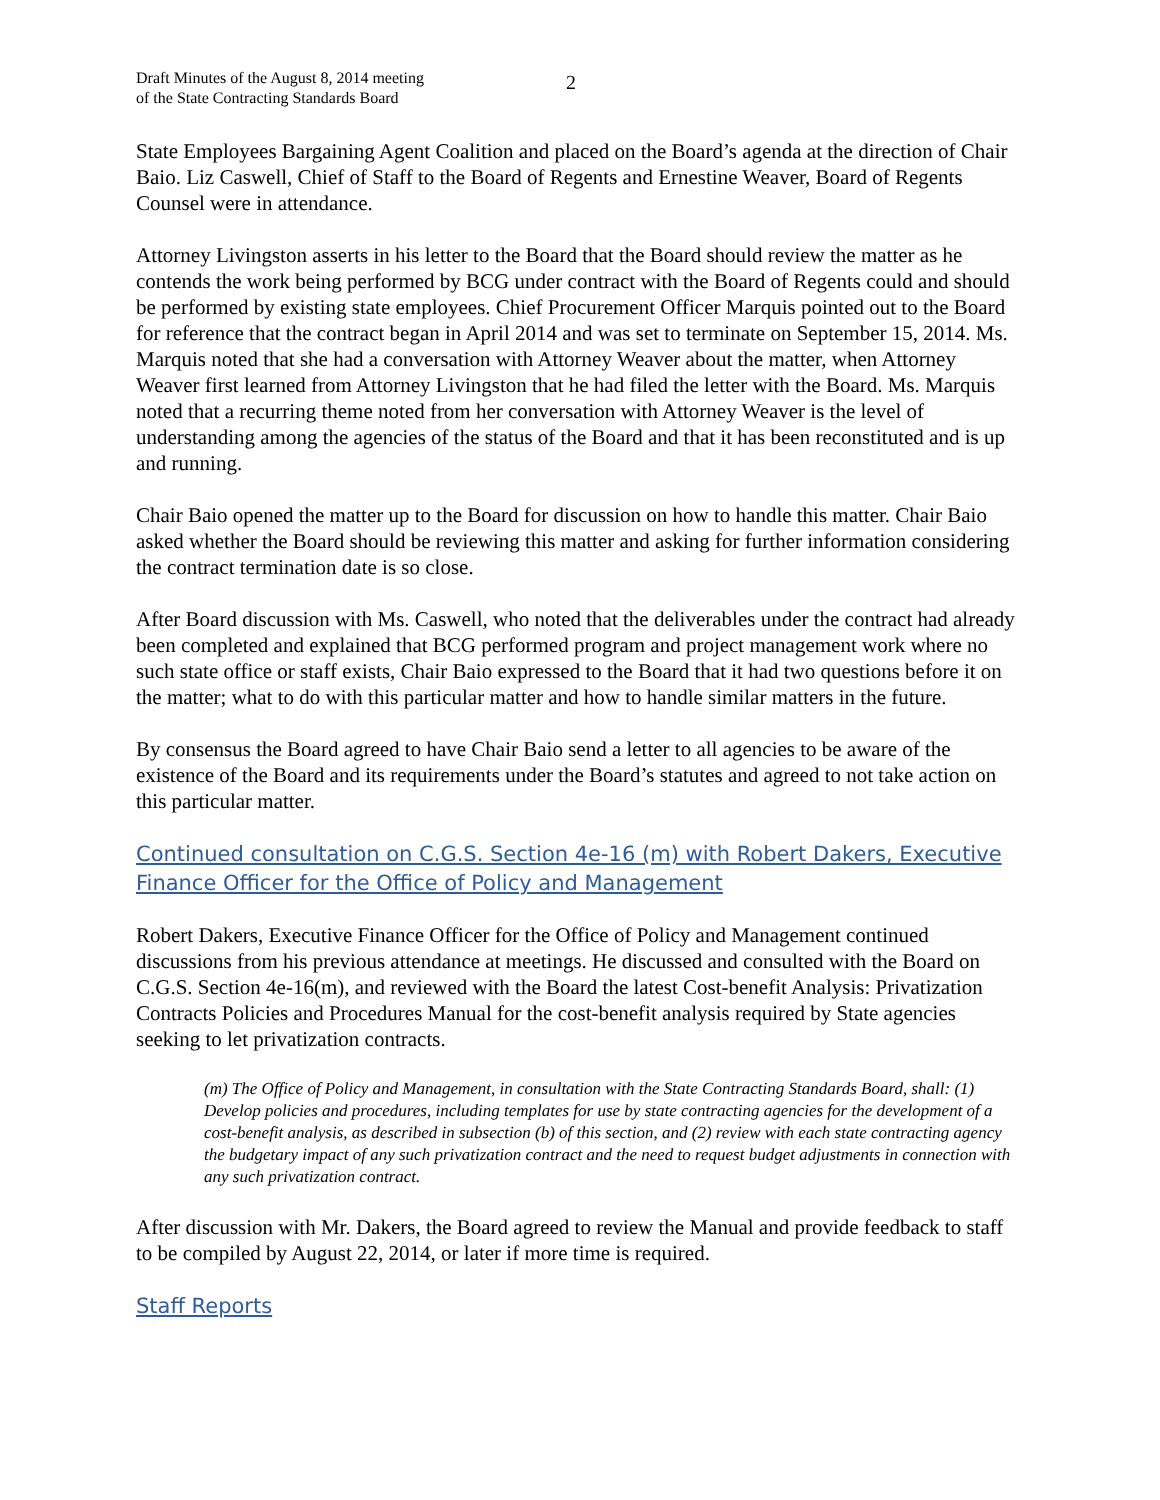Draft Minutes of the August 8, 2014 meeting
of the State Contracting Standards Board
2
State Employees Bargaining Agent Coalition and placed on the Board’s agenda at the direction of Chair Baio. Liz Caswell, Chief of Staff to the Board of Regents and Ernestine Weaver, Board of Regents Counsel were in attendance.
Attorney Livingston asserts in his letter to the Board that the Board should review the matter as he contends the work being performed by BCG under contract with the Board of Regents could and should be performed by existing state employees. Chief Procurement Officer Marquis pointed out to the Board for reference that the contract began in April 2014 and was set to terminate on September 15, 2014. Ms. Marquis noted that she had a conversation with Attorney Weaver about the matter, when Attorney Weaver first learned from Attorney Livingston that he had filed the letter with the Board. Ms. Marquis noted that a recurring theme noted from her conversation with Attorney Weaver is the level of understanding among the agencies of the status of the Board and that it has been reconstituted and is up and running.
Chair Baio opened the matter up to the Board for discussion on how to handle this matter. Chair Baio asked whether the Board should be reviewing this matter and asking for further information considering the contract termination date is so close.
After Board discussion with Ms. Caswell, who noted that the deliverables under the contract had already been completed and explained that BCG performed program and project management work where no such state office or staff exists, Chair Baio expressed to the Board that it had two questions before it on the matter; what to do with this particular matter and how to handle similar matters in the future.
By consensus the Board agreed to have Chair Baio send a letter to all agencies to be aware of the existence of the Board and its requirements under the Board’s statutes and agreed to not take action on this particular matter.
Continued consultation on C.G.S. Section 4e-16 (m) with Robert Dakers, Executive Finance Officer for the Office of Policy and Management
Robert Dakers, Executive Finance Officer for the Office of Policy and Management continued discussions from his previous attendance at meetings. He discussed and consulted with the Board on C.G.S. Section 4e-16(m), and reviewed with the Board the latest Cost-benefit Analysis: Privatization Contracts Policies and Procedures Manual for the cost-benefit analysis required by State agencies seeking to let privatization contracts.
(m) The Office of Policy and Management, in consultation with the State Contracting Standards Board, shall: (1) Develop policies and procedures, including templates for use by state contracting agencies for the development of a cost-benefit analysis, as described in subsection (b) of this section, and (2) review with each state contracting agency the budgetary impact of any such privatization contract and the need to request budget adjustments in connection with any such privatization contract.
After discussion with Mr. Dakers, the Board agreed to review the Manual and provide feedback to staff to be compiled by August 22, 2014, or later if more time is required.
Staff Reports